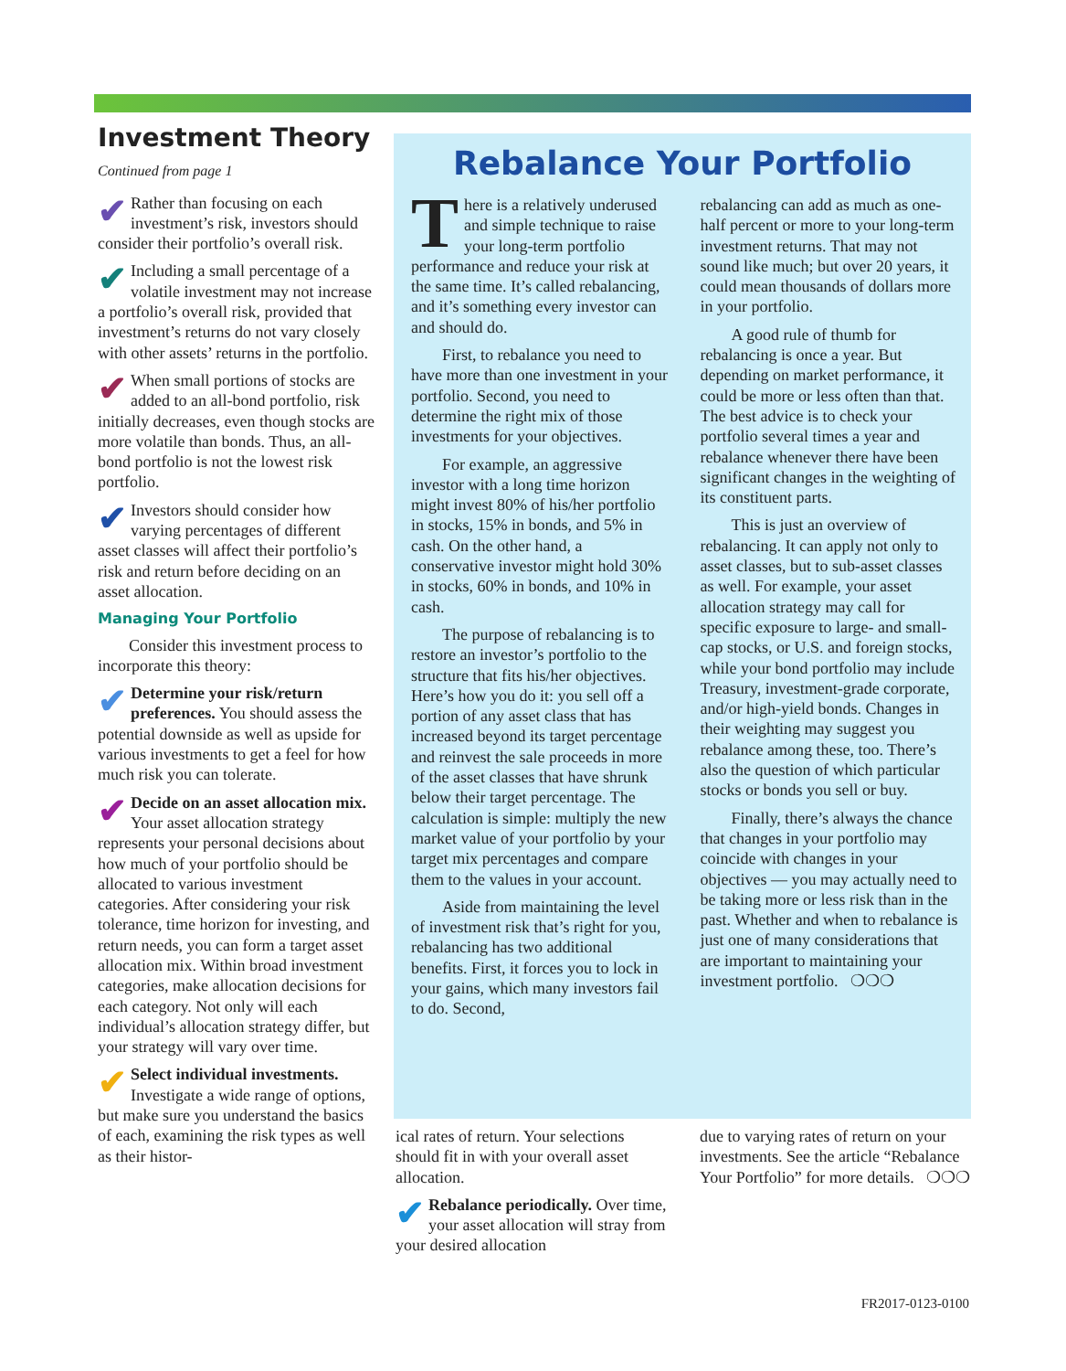Investment Theory
Continued from page 1
✔ Rather than focusing on each investment’s risk, investors should consider their portfolio’s overall risk.
✔ Including a small percentage of a volatile investment may not increase a portfolio’s overall risk, provided that investment’s returns do not vary closely with other assets’ returns in the portfolio.
✔ When small portions of stocks are added to an all-bond portfolio, risk initially decreases, even though stocks are more volatile than bonds. Thus, an all-bond portfolio is not the lowest risk portfolio.
✔ Investors should consider how varying percentages of different asset classes will affect their portfolio’s risk and return before deciding on an asset allocation.
Managing Your Portfolio
Consider this investment process to incorporate this theory:
✔ Determine your risk/return preferences. You should assess the potential downside as well as upside for various investments to get a feel for how much risk you can tolerate.
✔ Decide on an asset allocation mix. Your asset allocation strategy represents your personal decisions about how much of your portfolio should be allocated to various investment categories. After considering your risk tolerance, time horizon for investing, and return needs, you can form a target asset allocation mix. Within broad investment categories, make allocation decisions for each category. Not only will each individual’s allocation strategy differ, but your strategy will vary over time.
✔ Select individual investments. Investigate a wide range of options, but make sure you understand the basics of each, examining the risk types as well as their histor-
Rebalance Your Portfolio
There is a relatively underused and simple technique to raise your long-term portfolio performance and reduce your risk at the same time. It’s called rebalancing, and it’s something every investor can and should do.
First, to rebalance you need to have more than one investment in your portfolio. Second, you need to determine the right mix of those investments for your objectives.
For example, an aggressive investor with a long time horizon might invest 80% of his/her portfolio in stocks, 15% in bonds, and 5% in cash. On the other hand, a conservative investor might hold 30% in stocks, 60% in bonds, and 10% in cash.
The purpose of rebalancing is to restore an investor’s portfolio to the structure that fits his/her objectives. Here’s how you do it: you sell off a portion of any asset class that has increased beyond its target percentage and reinvest the sale proceeds in more of the asset classes that have shrunk below their target percentage. The calculation is simple: multiply the new market value of your portfolio by your target mix percentages and compare them to the values in your account.
Aside from maintaining the level of investment risk that’s right for you, rebalancing has two additional benefits. First, it forces you to lock in your gains, which many investors fail to do. Second,
rebalancing can add as much as one-half percent or more to your long-term investment returns. That may not sound like much; but over 20 years, it could mean thousands of dollars more in your portfolio.
A good rule of thumb for rebalancing is once a year. But depending on market performance, it could be more or less often than that. The best advice is to check your portfolio several times a year and rebalance whenever there have been significant changes in the weighting of its constituent parts.
This is just an overview of rebalancing. It can apply not only to asset classes, but to sub-asset classes as well. For example, your asset allocation strategy may call for specific exposure to large- and small-cap stocks, or U.S. and foreign stocks, while your bond portfolio may include Treasury, investment-grade corporate, and/or high-yield bonds. Changes in their weighting may suggest you rebalance among these, too. There’s also the question of which particular stocks or bonds you sell or buy.
Finally, there’s always the chance that changes in your portfolio may coincide with changes in your objectives — you may actually need to be taking more or less risk than in the past. Whether and when to rebalance is just one of many considerations that are important to maintaining your investment portfolio. ❍❍❍
ical rates of return. Your selections should fit in with your overall asset allocation.
✔ Rebalance periodically. Over time, your asset allocation will stray from your desired allocation
due to varying rates of return on your investments. See the article “Rebalance Your Portfolio” for more details. ❍❍❍
FR2017-0123-0100